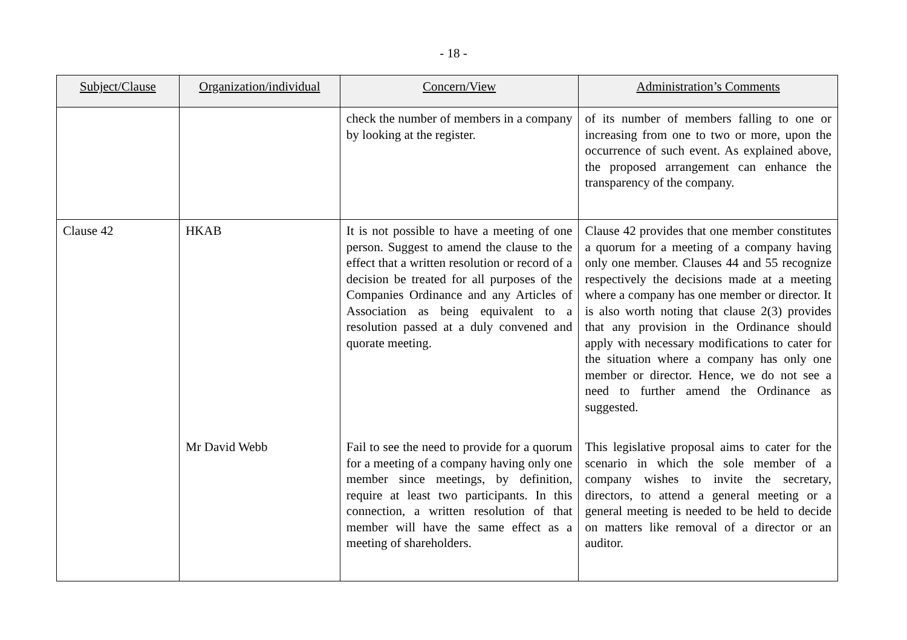- 18 -
| Subject/Clause | Organization/individual | Concern/View | Administration’s Comments |
| --- | --- | --- | --- |
| | | check the number of members in a company by looking at the register. | of its number of members falling to one or increasing from one to two or more, upon the occurrence of such event. As explained above, the proposed arrangement can enhance the transparency of the company. |
| Clause 42 | HKAB | It is not possible to have a meeting of one person. Suggest to amend the clause to the effect that a written resolution or record of a decision be treated for all purposes of the Companies Ordinance and any Articles of Association as being equivalent to a resolution passed at a duly convened and quorate meeting. | Clause 42 provides that one member constitutes a quorum for a meeting of a company having only one member. Clauses 44 and 55 recognize respectively the decisions made at a meeting where a company has one member or director. It is also worth noting that clause 2(3) provides that any provision in the Ordinance should apply with necessary modifications to cater for the situation where a company has only one member or director. Hence, we do not see a need to further amend the Ordinance as suggested. |
| | Mr David Webb | Fail to see the need to provide for a quorum for a meeting of a company having only one member since meetings, by definition, require at least two participants. In this connection, a written resolution of that member will have the same effect as a meeting of shareholders. | This legislative proposal aims to cater for the scenario in which the sole member of a company wishes to invite the secretary, directors, to attend a general meeting or a general meeting is needed to be held to decide on matters like removal of a director or an auditor. |